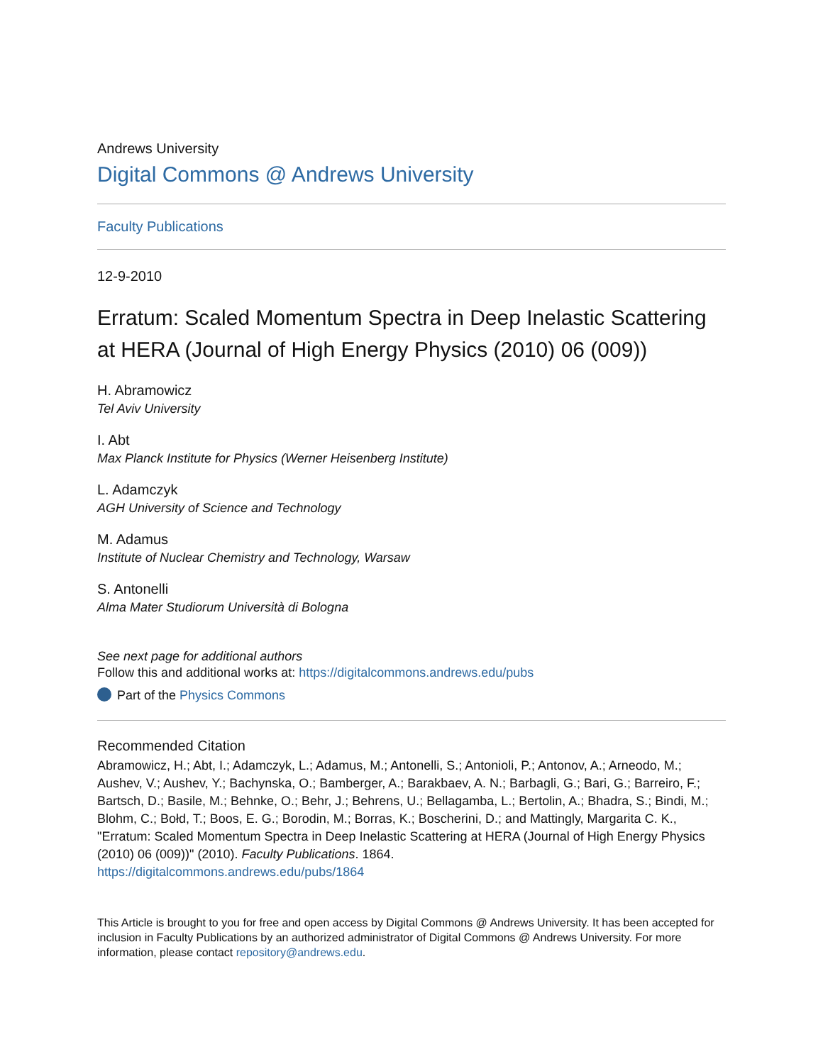Andrews University
Digital Commons @ Andrews University
Faculty Publications
12-9-2010
Erratum: Scaled Momentum Spectra in Deep Inelastic Scattering at HERA (Journal of High Energy Physics (2010) 06 (009))
H. Abramowicz
Tel Aviv University
I. Abt
Max Planck Institute for Physics (Werner Heisenberg Institute)
L. Adamczyk
AGH University of Science and Technology
M. Adamus
Institute of Nuclear Chemistry and Technology, Warsaw
S. Antonelli
Alma Mater Studiorum Università di Bologna
See next page for additional authors
Follow this and additional works at: https://digitalcommons.andrews.edu/pubs
Part of the Physics Commons
Recommended Citation
Abramowicz, H.; Abt, I.; Adamczyk, L.; Adamus, M.; Antonelli, S.; Antonioli, P.; Antonov, A.; Arneodo, M.; Aushev, V.; Aushev, Y.; Bachynska, O.; Bamberger, A.; Barakbaev, A. N.; Barbagli, G.; Bari, G.; Barreiro, F.; Bartsch, D.; Basile, M.; Behnke, O.; Behr, J.; Behrens, U.; Bellagamba, L.; Bertolin, A.; Bhadra, S.; Bindi, M.; Blohm, C.; Bołd, T.; Boos, E. G.; Borodin, M.; Borras, K.; Boscherini, D.; and Mattingly, Margarita C. K., "Erratum: Scaled Momentum Spectra in Deep Inelastic Scattering at HERA (Journal of High Energy Physics (2010) 06 (009))" (2010). Faculty Publications. 1864.
https://digitalcommons.andrews.edu/pubs/1864
This Article is brought to you for free and open access by Digital Commons @ Andrews University. It has been accepted for inclusion in Faculty Publications by an authorized administrator of Digital Commons @ Andrews University. For more information, please contact repository@andrews.edu.